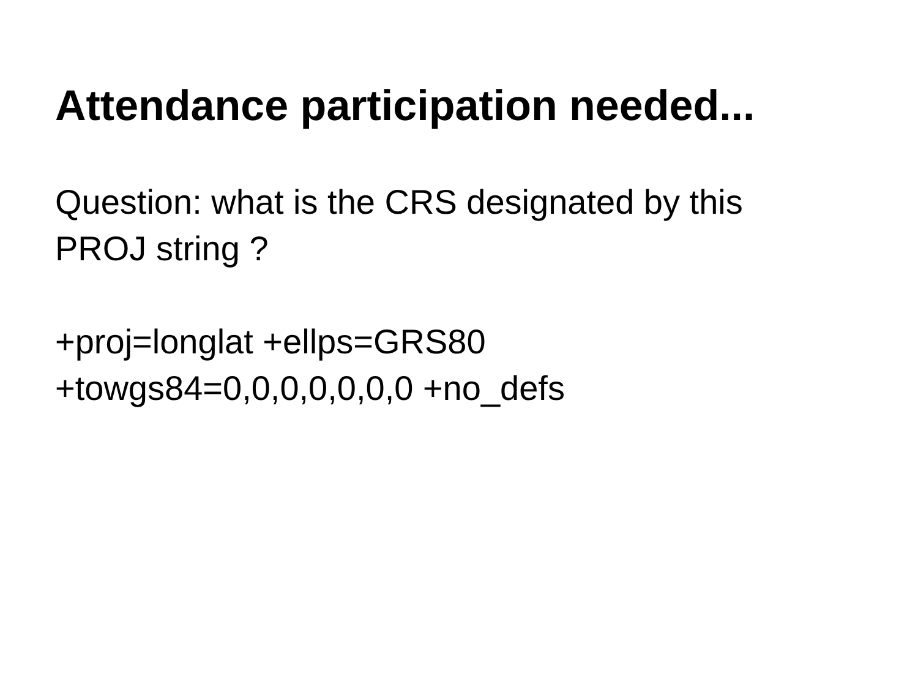Attendance participation needed...
Question: what is the CRS designated by this
PROJ string ?
+proj=longlat +ellps=GRS80
+towgs84=0,0,0,0,0,0,0 +no_defs